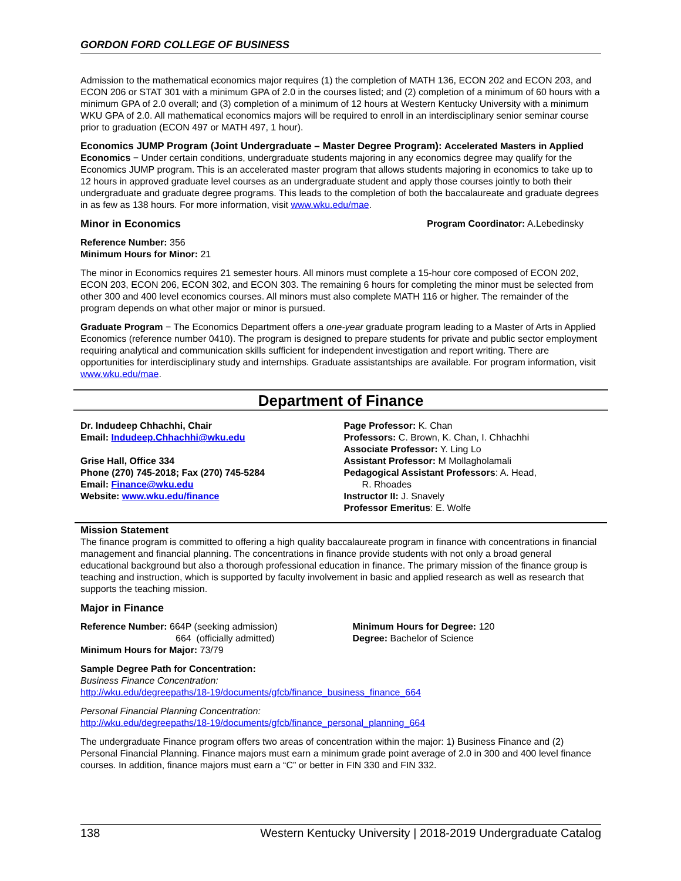GORDON FORD COLLEGE OF BUSINESS
Admission to the mathematical economics major requires (1) the completion of MATH 136, ECON 202 and ECON 203, and ECON 206 or STAT 301 with a minimum GPA of 2.0 in the courses listed; and (2) completion of a minimum of 60 hours with a minimum GPA of 2.0 overall; and (3) completion of a minimum of 12 hours at Western Kentucky University with a minimum WKU GPA of 2.0. All mathematical economics majors will be required to enroll in an interdisciplinary senior seminar course prior to graduation (ECON 497 or MATH 497, 1 hour).
Economics JUMP Program (Joint Undergraduate – Master Degree Program): Accelerated Masters in Applied Economics − Under certain conditions, undergraduate students majoring in any economics degree may qualify for the Economics JUMP program. This is an accelerated master program that allows students majoring in economics to take up to 12 hours in approved graduate level courses as an undergraduate student and apply those courses jointly to both their undergraduate and graduate degree programs. This leads to the completion of both the baccalaureate and graduate degrees in as few as 138 hours. For more information, visit www.wku.edu/mae.
Minor in Economics Program Coordinator: A.Lebedinsky
Reference Number: 356
Minimum Hours for Minor: 21
The minor in Economics requires 21 semester hours. All minors must complete a 15-hour core composed of ECON 202, ECON 203, ECON 206, ECON 302, and ECON 303. The remaining 6 hours for completing the minor must be selected from other 300 and 400 level economics courses. All minors must also complete MATH 116 or higher. The remainder of the program depends on what other major or minor is pursued.
Graduate Program − The Economics Department offers a one-year graduate program leading to a Master of Arts in Applied Economics (reference number 0410). The program is designed to prepare students for private and public sector employment requiring analytical and communication skills sufficient for independent investigation and report writing. There are opportunities for interdisciplinary study and internships. Graduate assistantships are available. For program information, visit www.wku.edu/mae.
Department of Finance
Dr. Indudeep Chhachhi, Chair
Email: Indudeep.Chhachhi@wku.edu
Grise Hall, Office 334
Phone (270) 745-2018; Fax (270) 745-5284
Email: Finance@wku.edu
Website: www.wku.edu/finance
Page Professor: K. Chan
Professors: C. Brown, K. Chan, I. Chhachhi
Associate Professor: Y. Ling Lo
Assistant Professor: M Mollagholamali
Pedagogical Assistant Professors: A. Head,
R. Rhoades
Instructor II: J. Snavely
Professor Emeritus: E. Wolfe
Mission Statement
The finance program is committed to offering a high quality baccalaureate program in finance with concentrations in financial management and financial planning. The concentrations in finance provide students with not only a broad general educational background but also a thorough professional education in finance. The primary mission of the finance group is teaching and instruction, which is supported by faculty involvement in basic and applied research as well as research that supports the teaching mission.
Major in Finance
Reference Number: 664P (seeking admission)
664 (officially admitted)
Minimum Hours for Major: 73/79
Minimum Hours for Degree: 120
Degree: Bachelor of Science
Sample Degree Path for Concentration:
Business Finance Concentration:
http://wku.edu/degreepaths/18-19/documents/gfcb/finance_business_finance_664
Personal Financial Planning Concentration:
http://wku.edu/degreepaths/18-19/documents/gfcb/finance_personal_planning_664
The undergraduate Finance program offers two areas of concentration within the major: 1) Business Finance and (2) Personal Financial Planning. Finance majors must earn a minimum grade point average of 2.0 in 300 and 400 level finance courses. In addition, finance majors must earn a “C” or better in FIN 330 and FIN 332.
138 Western Kentucky University | 2018-2019 Undergraduate Catalog